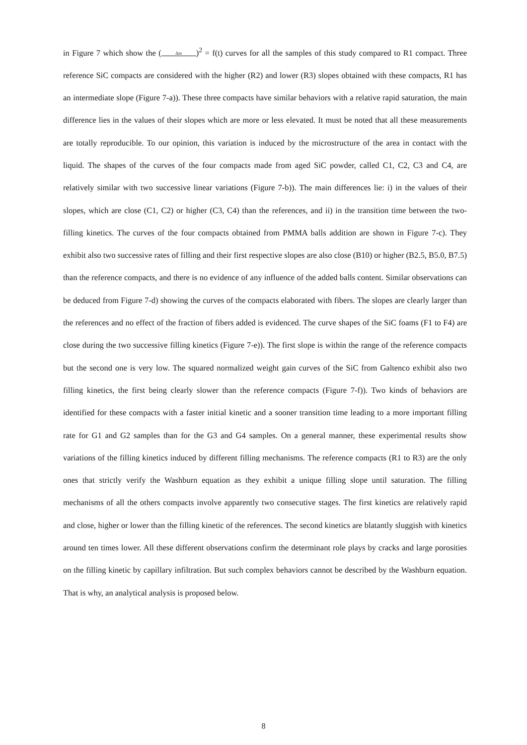in Figure 7 which show the (Δm)<sup>2</sup> = f(t) curves for all the samples of this study compared to R1 compact. Three reference SiC compacts are considered with the higher (R2) and lower (R3) slopes obtained with these compacts, R1 has an intermediate slope (Figure 7-a)). These three compacts have similar behaviors with a relative rapid saturation, the main difference lies in the values of their slopes which are more or less elevated. It must be noted that all these measurements are totally reproducible. To our opinion, this variation is induced by the microstructure of the area in contact with the liquid. The shapes of the curves of the four compacts made from aged SiC powder, called C1, C2, C3 and C4, are relatively similar with two successive linear variations (Figure 7-b)). The main differences lie: i) in the values of their slopes, which are close (C1, C2) or higher (C3, C4) than the references, and ii) in the transition time between the two-filling kinetics. The curves of the four compacts obtained from PMMA balls addition are shown in Figure 7-c). They exhibit also two successive rates of filling and their first respective slopes are also close (B10) or higher (B2.5, B5.0, B7.5) than the reference compacts, and there is no evidence of any influence of the added balls content. Similar observations can be deduced from Figure 7-d) showing the curves of the compacts elaborated with fibers. The slopes are clearly larger than the references and no effect of the fraction of fibers added is evidenced. The curve shapes of the SiC foams (F1 to F4) are close during the two successive filling kinetics (Figure 7-e)). The first slope is within the range of the reference compacts but the second one is very low. The squared normalized weight gain curves of the SiC from Galtenco exhibit also two filling kinetics, the first being clearly slower than the reference compacts (Figure 7-f)). Two kinds of behaviors are identified for these compacts with a faster initial kinetic and a sooner transition time leading to a more important filling rate for G1 and G2 samples than for the G3 and G4 samples. On a general manner, these experimental results show variations of the filling kinetics induced by different filling mechanisms. The reference compacts (R1 to R3) are the only ones that strictly verify the Washburn equation as they exhibit a unique filling slope until saturation. The filling mechanisms of all the others compacts involve apparently two consecutive stages. The first kinetics are relatively rapid and close, higher or lower than the filling kinetic of the references. The second kinetics are blatantly sluggish with kinetics around ten times lower. All these different observations confirm the determinant role plays by cracks and large porosities on the filling kinetic by capillary infiltration. But such complex behaviors cannot be described by the Washburn equation. That is why, an analytical analysis is proposed below.
8